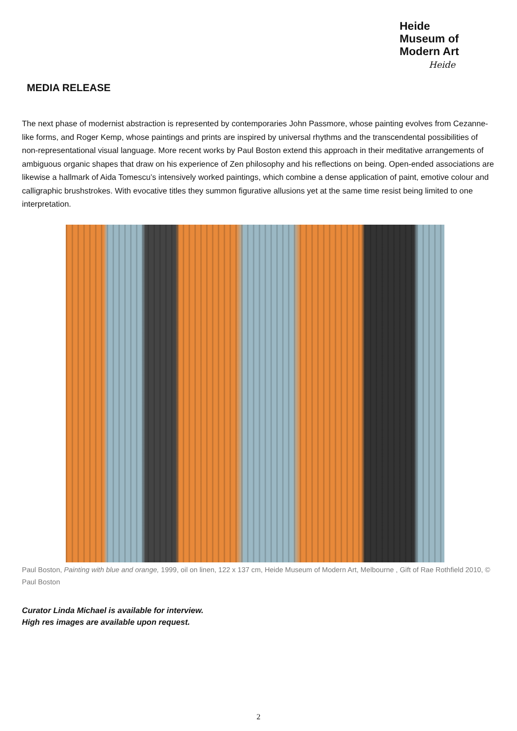Heide
Museum of
Modern Art
Heide
MEDIA RELEASE
The next phase of modernist abstraction is represented by contemporaries John Passmore, whose painting evolves from Cezanne-like forms, and Roger Kemp, whose paintings and prints are inspired by universal rhythms and the transcendental possibilities of non-representational visual language. More recent works by Paul Boston extend this approach in their meditative arrangements of ambiguous organic shapes that draw on his experience of Zen philosophy and his reflections on being. Open-ended associations are likewise a hallmark of Aida Tomescu’s intensively worked paintings, which combine a dense application of paint, emotive colour and calligraphic brushstrokes. With evocative titles they summon figurative allusions yet at the same time resist being limited to one interpretation.
Paul Boston, Painting with blue and orange, 1999, oil on linen, 122 x 137 cm, Heide Museum of Modern Art, Melbourne , Gift of Rae Rothfield 2010, © Paul Boston
Curator Linda Michael is available for interview.
High res images are available upon request.
2